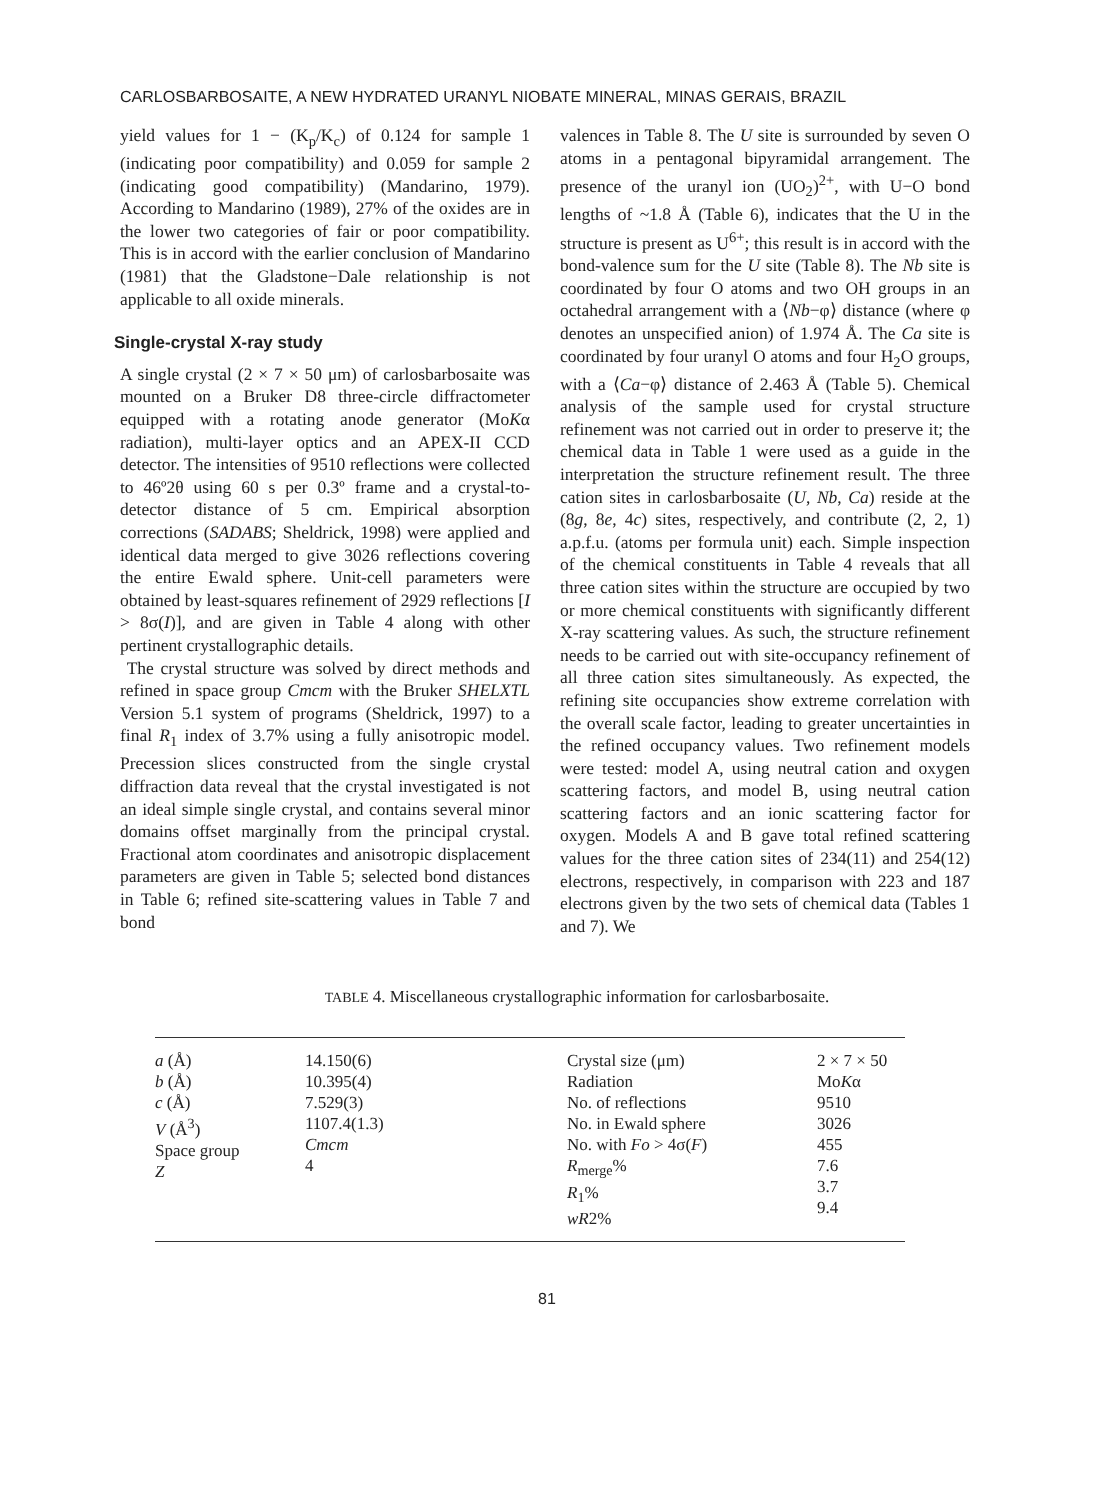CARLOSBARBOSAITE, A NEW HYDRATED URANYL NIOBATE MINERAL, MINAS GERAIS, BRAZIL
yield values for 1 − (K<sub>p</sub>/K<sub>c</sub>) of 0.124 for sample 1 (indicating poor compatibility) and 0.059 for sample 2 (indicating good compatibility) (Mandarino, 1979). According to Mandarino (1989), 27% of the oxides are in the lower two categories of fair or poor compatibility. This is in accord with the earlier conclusion of Mandarino (1981) that the Gladstone−Dale relationship is not applicable to all oxide minerals.
Single-crystal X-ray study
A single crystal (2 × 7 × 50 μm) of carlosbarbosaite was mounted on a Bruker D8 three-circle diffractometer equipped with a rotating anode generator (MoKα radiation), multi-layer optics and an APEX-II CCD detector. The intensities of 9510 reflections were collected to 46º2θ using 60 s per 0.3º frame and a crystal-to-detector distance of 5 cm. Empirical absorption corrections (SADABS; Sheldrick, 1998) were applied and identical data merged to give 3026 reflections covering the entire Ewald sphere. Unit-cell parameters were obtained by least-squares refinement of 2929 reflections [I > 8σ(I)], and are given in Table 4 along with other pertinent crystallographic details.
The crystal structure was solved by direct methods and refined in space group Cmcm with the Bruker SHELXTL Version 5.1 system of programs (Sheldrick, 1997) to a final R<sub>1</sub> index of 3.7% using a fully anisotropic model. Precession slices constructed from the single crystal diffraction data reveal that the crystal investigated is not an ideal simple single crystal, and contains several minor domains offset marginally from the principal crystal. Fractional atom coordinates and anisotropic displacement parameters are given in Table 5; selected bond distances in Table 6; refined site-scattering values in Table 7 and bond
valences in Table 8. The U site is surrounded by seven O atoms in a pentagonal bipyramidal arrangement. The presence of the uranyl ion (UO<sub>2</sub>)<sup>2+</sup>, with U−O bond lengths of ~1.8 Å (Table 6), indicates that the U in the structure is present as U<sup>6+</sup>; this result is in accord with the bond-valence sum for the U site (Table 8). The Nb site is coordinated by four O atoms and two OH groups in an octahedral arrangement with a ⟨Nb−φ⟩ distance (where φ denotes an unspecified anion) of 1.974 Å. The Ca site is coordinated by four uranyl O atoms and four H<sub>2</sub>O groups, with a ⟨Ca−φ⟩ distance of 2.463 Å (Table 5). Chemical analysis of the sample used for crystal structure refinement was not carried out in order to preserve it; the chemical data in Table 1 were used as a guide in the interpretation the structure refinement result. The three cation sites in carlosbarbosaite (U, Nb, Ca) reside at the (8g, 8e, 4c) sites, respectively, and contribute (2, 2, 1) a.p.f.u. (atoms per formula unit) each. Simple inspection of the chemical constituents in Table 4 reveals that all three cation sites within the structure are occupied by two or more chemical constituents with significantly different X-ray scattering values. As such, the structure refinement needs to be carried out with site-occupancy refinement of all three cation sites simultaneously. As expected, the refining site occupancies show extreme correlation with the overall scale factor, leading to greater uncertainties in the refined occupancy values. Two refinement models were tested: model A, using neutral cation and oxygen scattering factors, and model B, using neutral cation scattering factors and an ionic scattering factor for oxygen. Models A and B gave total refined scattering values for the three cation sites of 234(11) and 254(12) electrons, respectively, in comparison with 223 and 187 electrons given by the two sets of chemical data (Tables 1 and 7). We
TABLE 4. Miscellaneous crystallographic information for carlosbarbosaite.
| a (Å) b (Å) c (Å) V (Å<sup>3</sup>) Space group Z | 14.150(6) 10.395(4) 7.529(3) 1107.4(1.3) Cmcm 4 | Crystal size (μm) Radiation No. of reflections No. in Ewald sphere No. with Fo > 4σ( F ) R<sub>merge</sub>% R<sub>1</sub>% wR 2% | 2 × 7 × 50 Mo K α 9510 3026 455 7.6 3.7 9.4 |
81